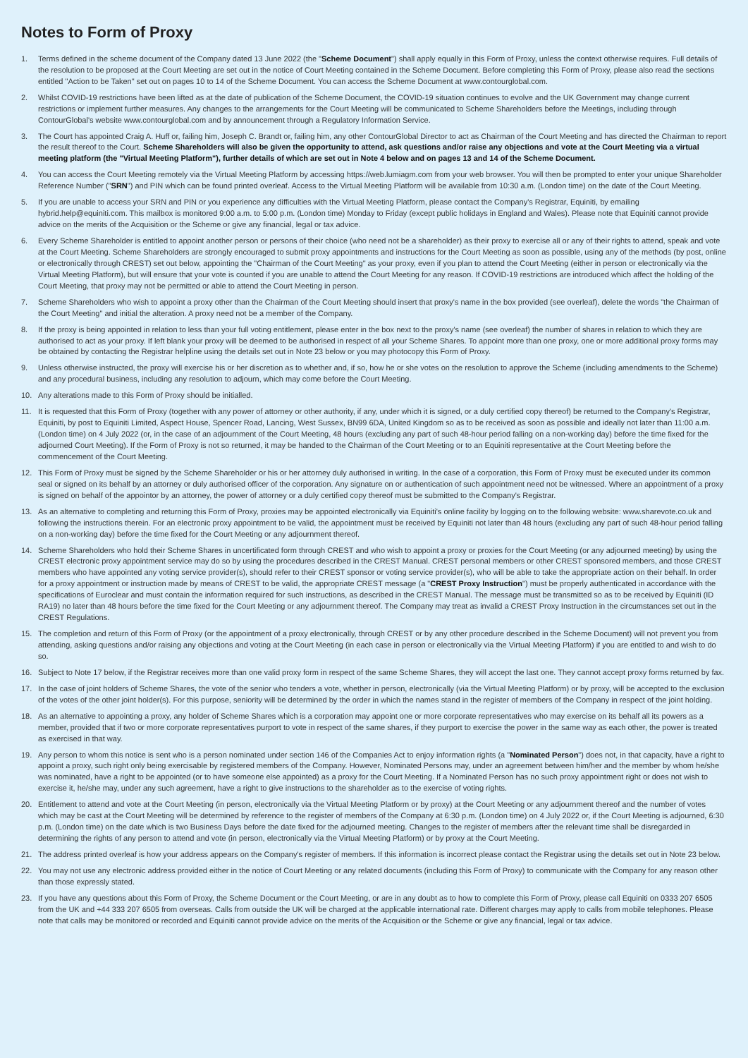Notes to Form of Proxy
1. Terms defined in the scheme document of the Company dated 13 June 2022 (the "Scheme Document") shall apply equally in this Form of Proxy, unless the context otherwise requires. Full details of the resolution to be proposed at the Court Meeting are set out in the notice of Court Meeting contained in the Scheme Document. Before completing this Form of Proxy, please also read the sections entitled "Action to be Taken" set out on pages 10 to 14 of the Scheme Document. You can access the Scheme Document at www.contourglobal.com.
2. Whilst COVID-19 restrictions have been lifted as at the date of publication of the Scheme Document, the COVID-19 situation continues to evolve and the UK Government may change current restrictions or implement further measures. Any changes to the arrangements for the Court Meeting will be communicated to Scheme Shareholders before the Meetings, including through ContourGlobal's website www.contourglobal.com and by announcement through a Regulatory Information Service.
3. The Court has appointed Craig A. Huff or, failing him, Joseph C. Brandt or, failing him, any other ContourGlobal Director to act as Chairman of the Court Meeting and has directed the Chairman to report the result thereof to the Court. Scheme Shareholders will also be given the opportunity to attend, ask questions and/or raise any objections and vote at the Court Meeting via a virtual meeting platform (the "Virtual Meeting Platform"), further details of which are set out in Note 4 below and on pages 13 and 14 of the Scheme Document.
4. You can access the Court Meeting remotely via the Virtual Meeting Platform by accessing https://web.lumiagm.com from your web browser. You will then be prompted to enter your unique Shareholder Reference Number ("SRN") and PIN which can be found printed overleaf. Access to the Virtual Meeting Platform will be available from 10:30 a.m. (London time) on the date of the Court Meeting.
5. If you are unable to access your SRN and PIN or you experience any difficulties with the Virtual Meeting Platform, please contact the Company's Registrar, Equiniti, by emailing hybrid.help@equiniti.com. This mailbox is monitored 9:00 a.m. to 5:00 p.m. (London time) Monday to Friday (except public holidays in England and Wales). Please note that Equiniti cannot provide advice on the merits of the Acquisition or the Scheme or give any financial, legal or tax advice.
6. Every Scheme Shareholder is entitled to appoint another person or persons of their choice (who need not be a shareholder) as their proxy to exercise all or any of their rights to attend, speak and vote at the Court Meeting. Scheme Shareholders are strongly encouraged to submit proxy appointments and instructions for the Court Meeting as soon as possible, using any of the methods (by post, online or electronically through CREST) set out below, appointing the "Chairman of the Court Meeting" as your proxy, even if you plan to attend the Court Meeting (either in person or electronically via the Virtual Meeting Platform), but will ensure that your vote is counted if you are unable to attend the Court Meeting for any reason. If COVID-19 restrictions are introduced which affect the holding of the Court Meeting, that proxy may not be permitted or able to attend the Court Meeting in person.
7. Scheme Shareholders who wish to appoint a proxy other than the Chairman of the Court Meeting should insert that proxy's name in the box provided (see overleaf), delete the words "the Chairman of the Court Meeting" and initial the alteration. A proxy need not be a member of the Company.
8. If the proxy is being appointed in relation to less than your full voting entitlement, please enter in the box next to the proxy's name (see overleaf) the number of shares in relation to which they are authorised to act as your proxy. If left blank your proxy will be deemed to be authorised in respect of all your Scheme Shares. To appoint more than one proxy, one or more additional proxy forms may be obtained by contacting the Registrar helpline using the details set out in Note 23 below or you may photocopy this Form of Proxy.
9. Unless otherwise instructed, the proxy will exercise his or her discretion as to whether and, if so, how he or she votes on the resolution to approve the Scheme (including amendments to the Scheme) and any procedural business, including any resolution to adjourn, which may come before the Court Meeting.
10. Any alterations made to this Form of Proxy should be initialled.
11. It is requested that this Form of Proxy (together with any power of attorney or other authority, if any, under which it is signed, or a duly certified copy thereof) be returned to the Company's Registrar, Equiniti, by post to Equiniti Limited, Aspect House, Spencer Road, Lancing, West Sussex, BN99 6DA, United Kingdom so as to be received as soon as possible and ideally not later than 11:00 a.m. (London time) on 4 July 2022 (or, in the case of an adjournment of the Court Meeting, 48 hours (excluding any part of such 48-hour period falling on a non-working day) before the time fixed for the adjourned Court Meeting). If the Form of Proxy is not so returned, it may be handed to the Chairman of the Court Meeting or to an Equiniti representative at the Court Meeting before the commencement of the Court Meeting.
12. This Form of Proxy must be signed by the Scheme Shareholder or his or her attorney duly authorised in writing. In the case of a corporation, this Form of Proxy must be executed under its common seal or signed on its behalf by an attorney or duly authorised officer of the corporation. Any signature on or authentication of such appointment need not be witnessed. Where an appointment of a proxy is signed on behalf of the appointor by an attorney, the power of attorney or a duly certified copy thereof must be submitted to the Company's Registrar.
13. As an alternative to completing and returning this Form of Proxy, proxies may be appointed electronically via Equiniti's online facility by logging on to the following website: www.sharevote.co.uk and following the instructions therein. For an electronic proxy appointment to be valid, the appointment must be received by Equiniti not later than 48 hours (excluding any part of such 48-hour period falling on a non-working day) before the time fixed for the Court Meeting or any adjournment thereof.
14. Scheme Shareholders who hold their Scheme Shares in uncertificated form through CREST and who wish to appoint a proxy or proxies for the Court Meeting (or any adjourned meeting) by using the CREST electronic proxy appointment service may do so by using the procedures described in the CREST Manual. CREST personal members or other CREST sponsored members, and those CREST members who have appointed any voting service provider(s), should refer to their CREST sponsor or voting service provider(s), who will be able to take the appropriate action on their behalf. In order for a proxy appointment or instruction made by means of CREST to be valid, the appropriate CREST message (a "CREST Proxy Instruction") must be properly authenticated in accordance with the specifications of Euroclear and must contain the information required for such instructions, as described in the CREST Manual. The message must be transmitted so as to be received by Equiniti (ID RA19) no later than 48 hours before the time fixed for the Court Meeting or any adjournment thereof. The Company may treat as invalid a CREST Proxy Instruction in the circumstances set out in the CREST Regulations.
15. The completion and return of this Form of Proxy (or the appointment of a proxy electronically, through CREST or by any other procedure described in the Scheme Document) will not prevent you from attending, asking questions and/or raising any objections and voting at the Court Meeting (in each case in person or electronically via the Virtual Meeting Platform) if you are entitled to and wish to do so.
16. Subject to Note 17 below, if the Registrar receives more than one valid proxy form in respect of the same Scheme Shares, they will accept the last one. They cannot accept proxy forms returned by fax.
17. In the case of joint holders of Scheme Shares, the vote of the senior who tenders a vote, whether in person, electronically (via the Virtual Meeting Platform) or by proxy, will be accepted to the exclusion of the votes of the other joint holder(s). For this purpose, seniority will be determined by the order in which the names stand in the register of members of the Company in respect of the joint holding.
18. As an alternative to appointing a proxy, any holder of Scheme Shares which is a corporation may appoint one or more corporate representatives who may exercise on its behalf all its powers as a member, provided that if two or more corporate representatives purport to vote in respect of the same shares, if they purport to exercise the power in the same way as each other, the power is treated as exercised in that way.
19. Any person to whom this notice is sent who is a person nominated under section 146 of the Companies Act to enjoy information rights (a "Nominated Person") does not, in that capacity, have a right to appoint a proxy, such right only being exercisable by registered members of the Company. However, Nominated Persons may, under an agreement between him/her and the member by whom he/she was nominated, have a right to be appointed (or to have someone else appointed) as a proxy for the Court Meeting. If a Nominated Person has no such proxy appointment right or does not wish to exercise it, he/she may, under any such agreement, have a right to give instructions to the shareholder as to the exercise of voting rights.
20. Entitlement to attend and vote at the Court Meeting (in person, electronically via the Virtual Meeting Platform or by proxy) at the Court Meeting or any adjournment thereof and the number of votes which may be cast at the Court Meeting will be determined by reference to the register of members of the Company at 6:30 p.m. (London time) on 4 July 2022 or, if the Court Meeting is adjourned, 6:30 p.m. (London time) on the date which is two Business Days before the date fixed for the adjourned meeting. Changes to the register of members after the relevant time shall be disregarded in determining the rights of any person to attend and vote (in person, electronically via the Virtual Meeting Platform) or by proxy at the Court Meeting.
21. The address printed overleaf is how your address appears on the Company's register of members. If this information is incorrect please contact the Registrar using the details set out in Note 23 below.
22. You may not use any electronic address provided either in the notice of Court Meeting or any related documents (including this Form of Proxy) to communicate with the Company for any reason other than those expressly stated.
23. If you have any questions about this Form of Proxy, the Scheme Document or the Court Meeting, or are in any doubt as to how to complete this Form of Proxy, please call Equiniti on 0333 207 6505 from the UK and +44 333 207 6505 from overseas. Calls from outside the UK will be charged at the applicable international rate. Different charges may apply to calls from mobile telephones. Please note that calls may be monitored or recorded and Equiniti cannot provide advice on the merits of the Acquisition or the Scheme or give any financial, legal or tax advice.